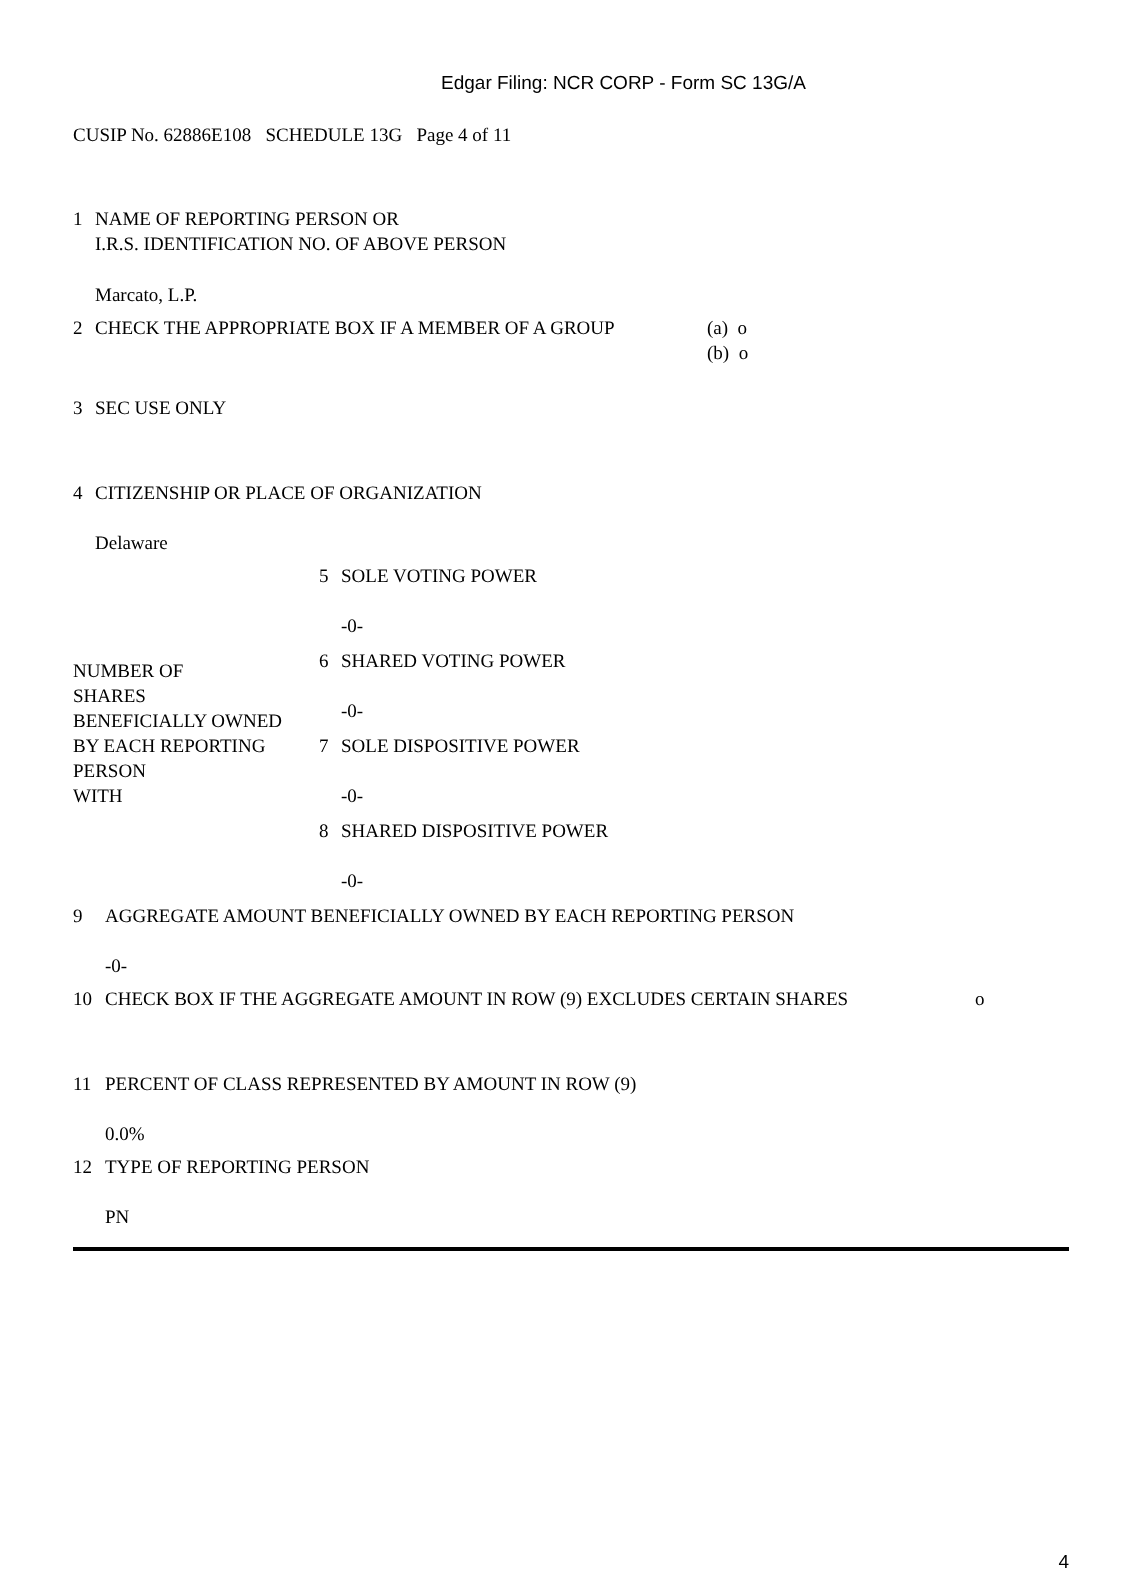Edgar Filing: NCR CORP - Form SC 13G/A
CUSIP No. 62886E108 SCHEDULE 13G Page 4 of 11
| 1 | NAME OF REPORTING PERSON OR I.R.S. IDENTIFICATION NO. OF ABOVE PERSON Marcato, L.P. | |
| 2 | CHECK THE APPROPRIATE BOX IF A MEMBER OF A GROUP | (a) o (b) o |
| 3 | SEC USE ONLY | |
| 4 | CITIZENSHIP OR PLACE OF ORGANIZATION Delaware | |
| NUMBER OF SHARES BENEFICIALLY OWNED BY EACH REPORTING PERSON WITH | 5 | SOLE VOTING POWER -0- |
| | 6 | SHARED VOTING POWER -0- |
| | 7 | SOLE DISPOSITIVE POWER -0- |
| | 8 | SHARED DISPOSITIVE POWER -0- |
| 9 | AGGREGATE AMOUNT BENEFICIALLY OWNED BY EACH REPORTING PERSON -0- | |
| 10 | CHECK BOX IF THE AGGREGATE AMOUNT IN ROW (9) EXCLUDES CERTAIN SHARES | o |
| 11 | PERCENT OF CLASS REPRESENTED BY AMOUNT IN ROW (9) 0.0% | |
| 12 | TYPE OF REPORTING PERSON PN | |
4